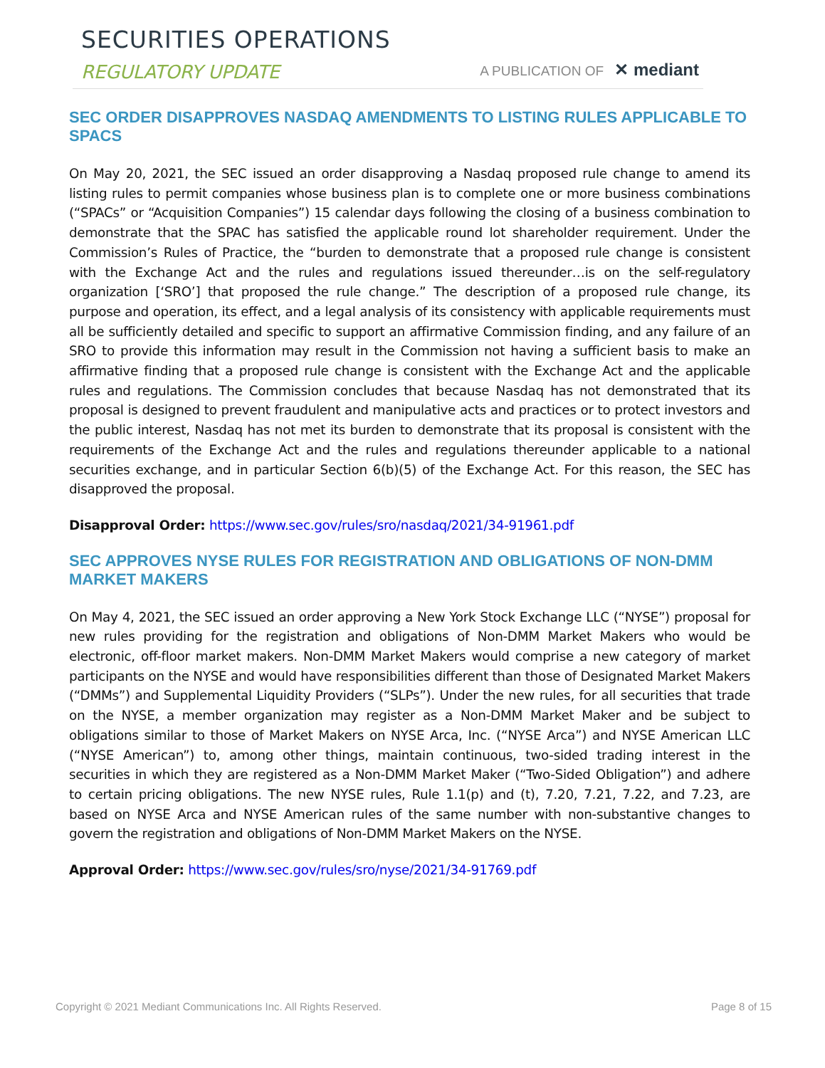SECURITIES OPERATIONS
REGULATORY UPDATE A PUBLICATION OF ✕ mediant
SEC ORDER DISAPPROVES NASDAQ AMENDMENTS TO LISTING RULES APPLICABLE TO SPACS
On May 20, 2021, the SEC issued an order disapproving a Nasdaq proposed rule change to amend its listing rules to permit companies whose business plan is to complete one or more business combinations (“SPACs” or “Acquisition Companies”) 15 calendar days following the closing of a business combination to demonstrate that the SPAC has satisfied the applicable round lot shareholder requirement. Under the Commission’s Rules of Practice, the “burden to demonstrate that a proposed rule change is consistent with the Exchange Act and the rules and regulations issued thereunder…is on the self-regulatory organization [‘SRO’] that proposed the rule change.” The description of a proposed rule change, its purpose and operation, its effect, and a legal analysis of its consistency with applicable requirements must all be sufficiently detailed and specific to support an affirmative Commission finding, and any failure of an SRO to provide this information may result in the Commission not having a sufficient basis to make an affirmative finding that a proposed rule change is consistent with the Exchange Act and the applicable rules and regulations. The Commission concludes that because Nasdaq has not demonstrated that its proposal is designed to prevent fraudulent and manipulative acts and practices or to protect investors and the public interest, Nasdaq has not met its burden to demonstrate that its proposal is consistent with the requirements of the Exchange Act and the rules and regulations thereunder applicable to a national securities exchange, and in particular Section 6(b)(5) of the Exchange Act. For this reason, the SEC has disapproved the proposal.
Disapproval Order: https://www.sec.gov/rules/sro/nasdaq/2021/34-91961.pdf
SEC APPROVES NYSE RULES FOR REGISTRATION AND OBLIGATIONS OF NON-DMM MARKET MAKERS
On May 4, 2021, the SEC issued an order approving a New York Stock Exchange LLC (“NYSE”) proposal for new rules providing for the registration and obligations of Non-DMM Market Makers who would be electronic, off-floor market makers. Non-DMM Market Makers would comprise a new category of market participants on the NYSE and would have responsibilities different than those of Designated Market Makers (“DMMs”) and Supplemental Liquidity Providers (“SLPs”). Under the new rules, for all securities that trade on the NYSE, a member organization may register as a Non-DMM Market Maker and be subject to obligations similar to those of Market Makers on NYSE Arca, Inc. (“NYSE Arca”) and NYSE American LLC (“NYSE American”) to, among other things, maintain continuous, two-sided trading interest in the securities in which they are registered as a Non-DMM Market Maker (“Two-Sided Obligation”) and adhere to certain pricing obligations. The new NYSE rules, Rule 1.1(p) and (t), 7.20, 7.21, 7.22, and 7.23, are based on NYSE Arca and NYSE American rules of the same number with non-substantive changes to govern the registration and obligations of Non-DMM Market Makers on the NYSE.
Approval Order: https://www.sec.gov/rules/sro/nyse/2021/34-91769.pdf
Copyright © 2021 Mediant Communications Inc. All Rights Reserved. Page 8 of 15